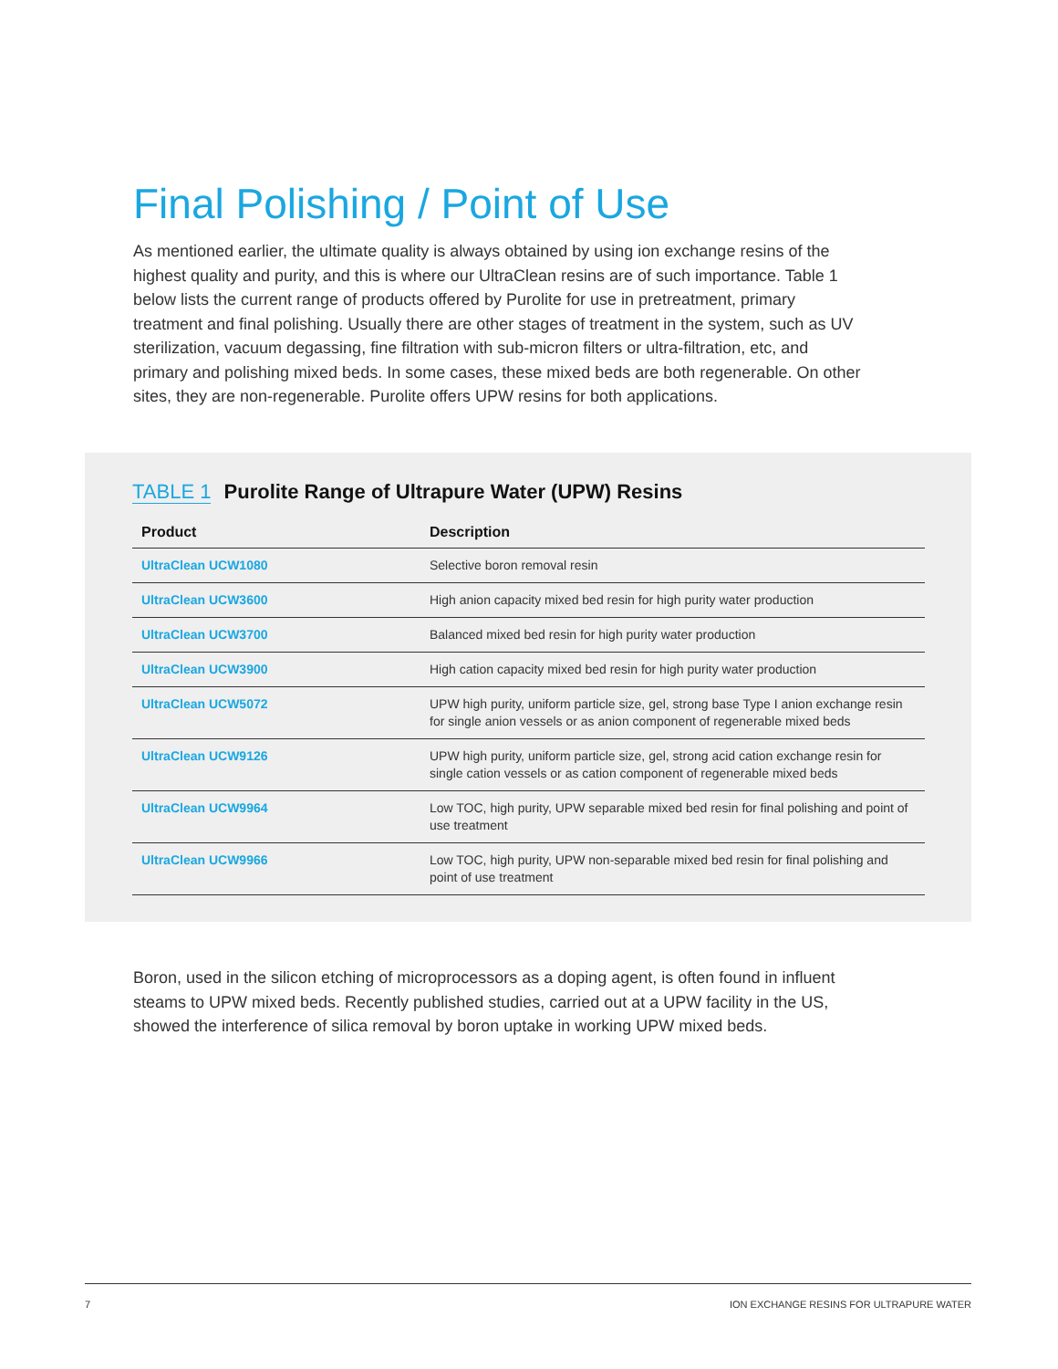Final Polishing / Point of Use
As mentioned earlier, the ultimate quality is always obtained by using ion exchange resins of the highest quality and purity, and this is where our UltraClean resins are of such importance. Table 1 below lists the current range of products offered by Purolite for use in pretreatment, primary treatment and final polishing. Usually there are other stages of treatment in the system, such as UV sterilization, vacuum degassing, fine filtration with sub-micron filters or ultra-filtration, etc, and primary and polishing mixed beds. In some cases, these mixed beds are both regenerable. On other sites, they are non-regenerable. Purolite offers UPW resins for both applications.
TABLE 1 Purolite Range of Ultrapure Water (UPW) Resins
| Product | Description |
| --- | --- |
| UltraClean UCW1080 | Selective boron removal resin |
| UltraClean UCW3600 | High anion capacity mixed bed resin for high purity water production |
| UltraClean UCW3700 | Balanced mixed bed resin for high purity water production |
| UltraClean UCW3900 | High cation capacity mixed bed resin for high purity water production |
| UltraClean UCW5072 | UPW high purity, uniform particle size, gel, strong base Type I anion exchange resin for single anion vessels or as anion component of regenerable mixed beds |
| UltraClean UCW9126 | UPW high purity, uniform particle size, gel, strong acid cation exchange resin for single cation vessels or as cation component of regenerable mixed beds |
| UltraClean UCW9964 | Low TOC, high purity, UPW separable mixed bed resin for final polishing and point of use treatment |
| UltraClean UCW9966 | Low TOC, high purity, UPW non-separable mixed bed resin for final polishing and point of use treatment |
Boron, used in the silicon etching of microprocessors as a doping agent, is often found in influent steams to UPW mixed beds. Recently published studies, carried out at a UPW facility in the US, showed the interference of silica removal by boron uptake in working UPW mixed beds.
7 ION EXCHANGE RESINS FOR ULTRAPURE WATER